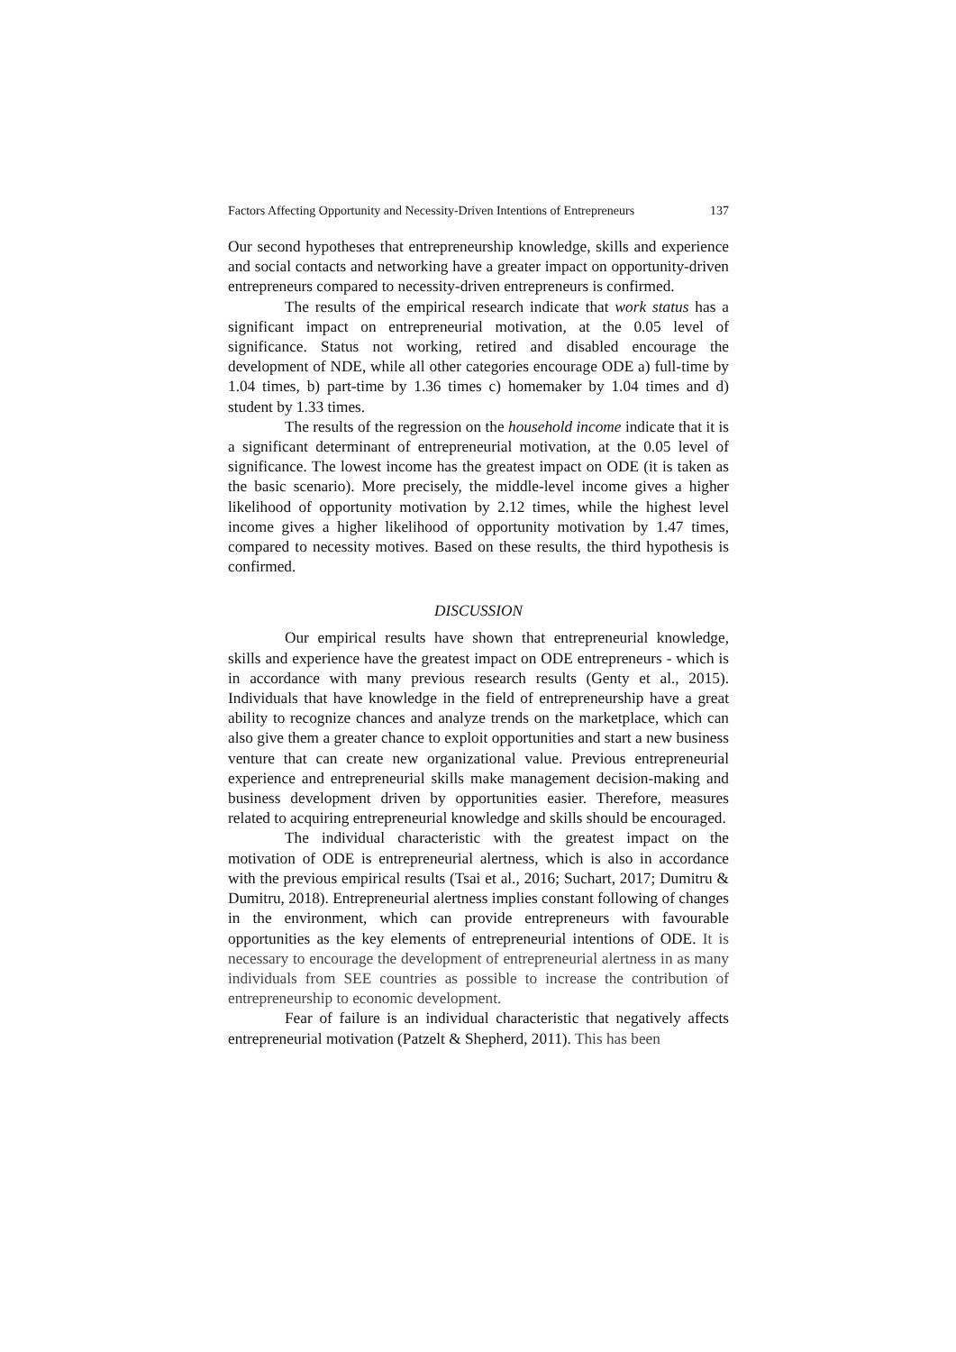Factors Affecting Opportunity and Necessity-Driven Intentions of Entrepreneurs 137
Our second hypotheses that entrepreneurship knowledge, skills and experience and social contacts and networking have a greater impact on opportunity-driven entrepreneurs compared to necessity-driven entrepreneurs is confirmed.
The results of the empirical research indicate that work status has a significant impact on entrepreneurial motivation, at the 0.05 level of significance. Status not working, retired and disabled encourage the development of NDE, while all other categories encourage ODE a) full-time by 1.04 times, b) part-time by 1.36 times c) homemaker by 1.04 times and d) student by 1.33 times.
The results of the regression on the household income indicate that it is a significant determinant of entrepreneurial motivation, at the 0.05 level of significance. The lowest income has the greatest impact on ODE (it is taken as the basic scenario). More precisely, the middle-level income gives a higher likelihood of opportunity motivation by 2.12 times, while the highest level income gives a higher likelihood of opportunity motivation by 1.47 times, compared to necessity motives. Based on these results, the third hypothesis is confirmed.
DISCUSSION
Our empirical results have shown that entrepreneurial knowledge, skills and experience have the greatest impact on ODE entrepreneurs - which is in accordance with many previous research results (Genty et al., 2015). Individuals that have knowledge in the field of entrepreneurship have a great ability to recognize chances and analyze trends on the marketplace, which can also give them a greater chance to exploit opportunities and start a new business venture that can create new organizational value. Previous entrepreneurial experience and entrepreneurial skills make management decision-making and business development driven by opportunities easier. Therefore, measures related to acquiring entrepreneurial knowledge and skills should be encouraged.
The individual characteristic with the greatest impact on the motivation of ODE is entrepreneurial alertness, which is also in accordance with the previous empirical results (Tsai et al., 2016; Suchart, 2017; Dumitru & Dumitru, 2018). Entrepreneurial alertness implies constant following of changes in the environment, which can provide entrepreneurs with favourable opportunities as the key elements of entrepreneurial intentions of ODE. It is necessary to encourage the development of entrepreneurial alertness in as many individuals from SEE countries as possible to increase the contribution of entrepreneurship to economic development.
Fear of failure is an individual characteristic that negatively affects entrepreneurial motivation (Patzelt & Shepherd, 2011). This has been